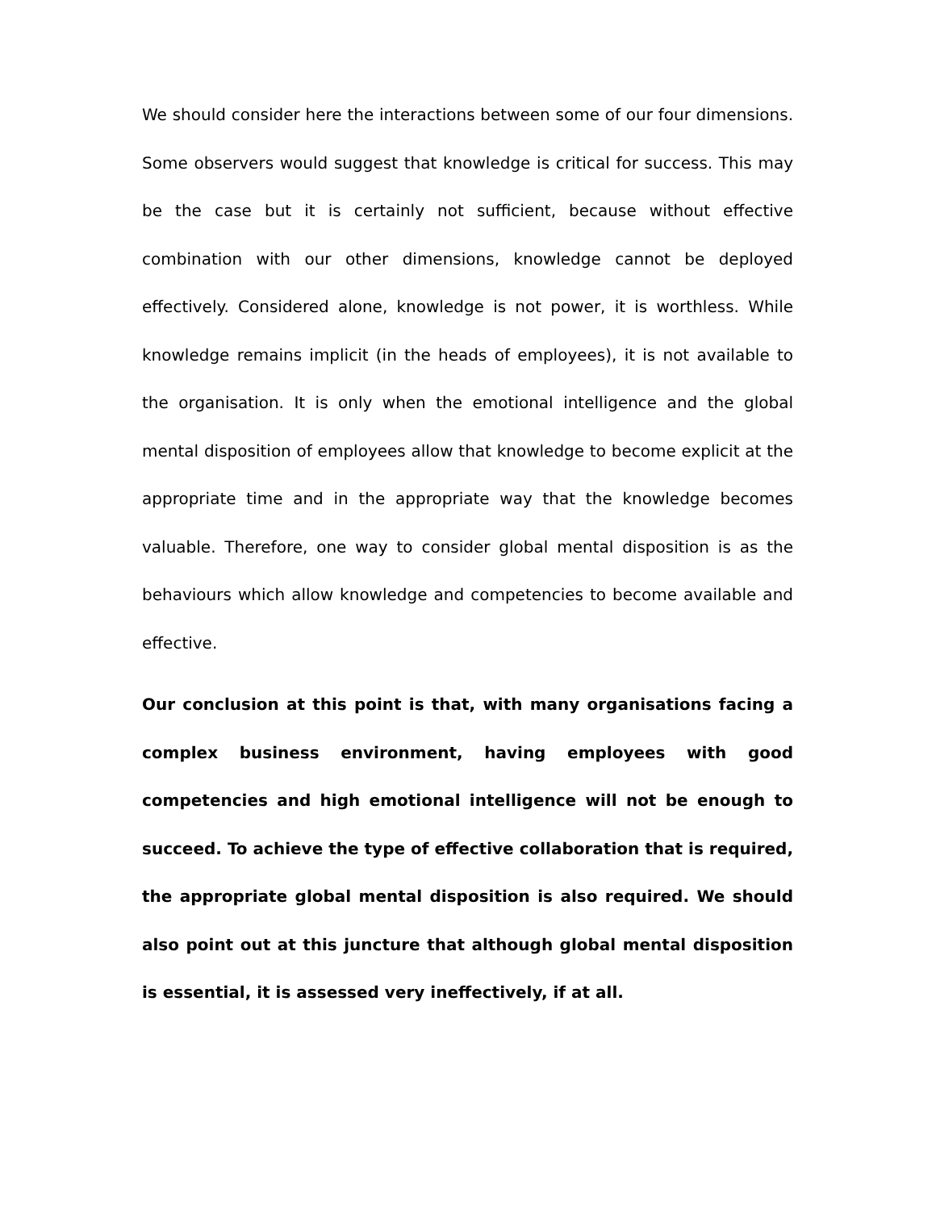We should consider here the interactions between some of our four dimensions. Some observers would suggest that knowledge is critical for success. This may be the case but it is certainly not sufficient, because without effective combination with our other dimensions, knowledge cannot be deployed effectively. Considered alone, knowledge is not power, it is worthless. While knowledge remains implicit (in the heads of employees), it is not available to the organisation. It is only when the emotional intelligence and the global mental disposition of employees allow that knowledge to become explicit at the appropriate time and in the appropriate way that the knowledge becomes valuable. Therefore, one way to consider global mental disposition is as the behaviours which allow knowledge and competencies to become available and effective.
Our conclusion at this point is that, with many organisations facing a complex business environment, having employees with good competencies and high emotional intelligence will not be enough to succeed. To achieve the type of effective collaboration that is required, the appropriate global mental disposition is also required. We should also point out at this juncture that although global mental disposition is essential, it is assessed very ineffectively, if at all.